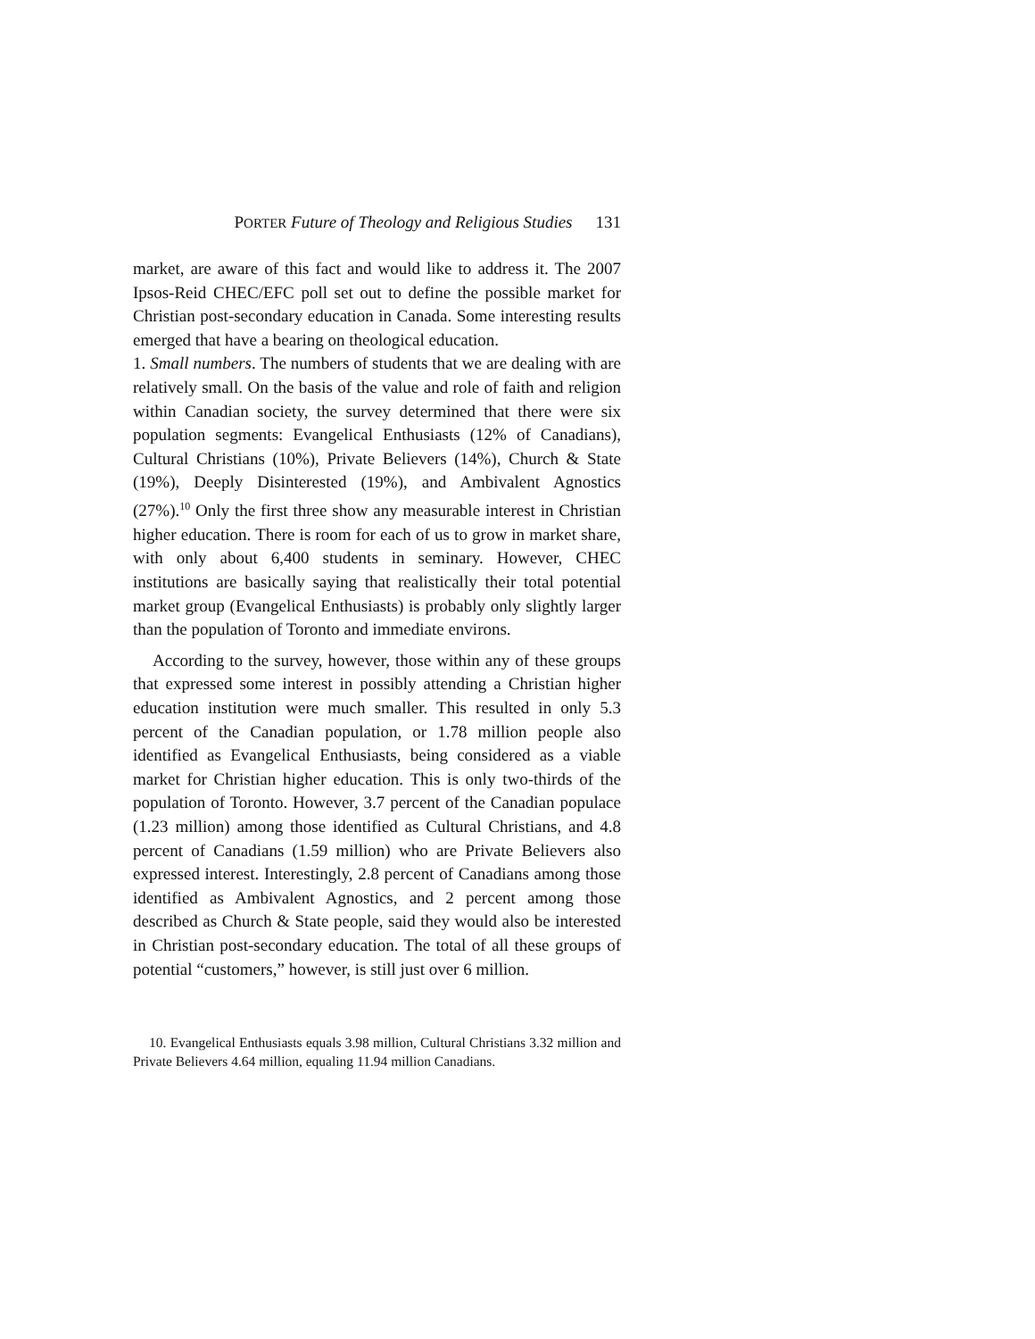PORTER Future of Theology and Religious Studies 131
market, are aware of this fact and would like to address it. The 2007 Ipsos-Reid CHEC/EFC poll set out to define the possible market for Christian post-secondary education in Canada. Some interesting results emerged that have a bearing on theological education.
1. Small numbers. The numbers of students that we are dealing with are relatively small. On the basis of the value and role of faith and religion within Canadian society, the survey determined that there were six population segments: Evangelical Enthusiasts (12% of Canadians), Cultural Christians (10%), Private Believers (14%), Church & State (19%), Deeply Disinterested (19%), and Ambivalent Agnostics (27%).<sup>10</sup> Only the first three show any measurable interest in Christian higher education. There is room for each of us to grow in market share, with only about 6,400 students in seminary. However, CHEC institutions are basically saying that realistically their total potential market group (Evangelical Enthusiasts) is probably only slightly larger than the population of Toronto and immediate environs.
According to the survey, however, those within any of these groups that expressed some interest in possibly attending a Christian higher education institution were much smaller. This resulted in only 5.3 percent of the Canadian population, or 1.78 million people also identified as Evangelical Enthusiasts, being considered as a viable market for Christian higher education. This is only two-thirds of the population of Toronto. However, 3.7 percent of the Canadian populace (1.23 million) among those identified as Cultural Christians, and 4.8 percent of Canadians (1.59 million) who are Private Believers also expressed interest. Interestingly, 2.8 percent of Canadians among those identified as Ambivalent Agnostics, and 2 percent among those described as Church & State people, said they would also be interested in Christian post-secondary education. The total of all these groups of potential “customers,” however, is still just over 6 million.
10. Evangelical Enthusiasts equals 3.98 million, Cultural Christians 3.32 million and Private Believers 4.64 million, equaling 11.94 million Canadians.